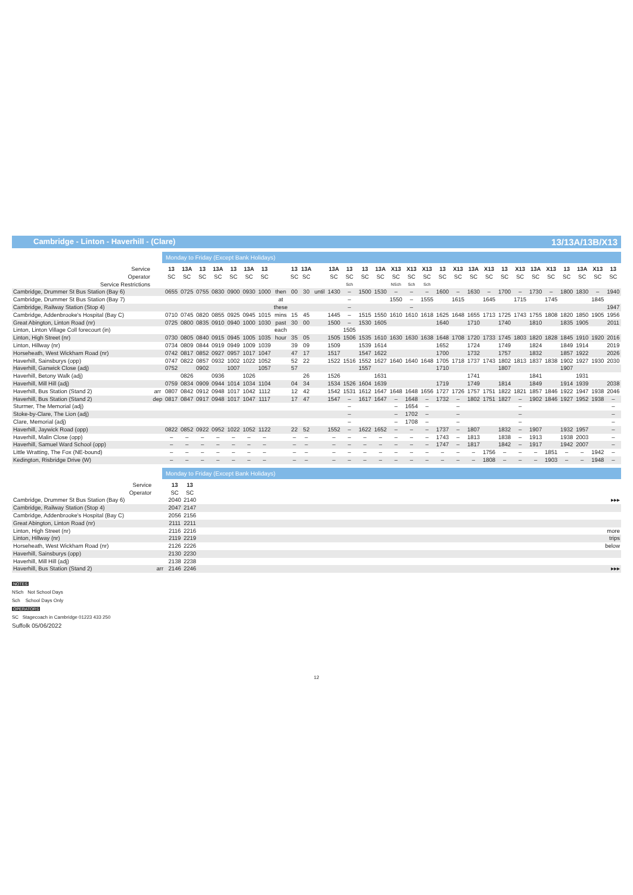Cambridge - Linton - Haverhill - (Clare) 13/13A/13B/X13
Monday to Friday (Except Bank Holidays)
| Service | | 13 | 13A | 13 | 13A | 13 | 13A | 13 | | 13 | 13A | | 13A | 13 | 13 | 13A | X13 | X13 | X13 | 13 | X13 | 13A | X13 | 13 | X13 | 13A | X13 | 13 | 13A | X13 | 13 |
| Operator | | SC | SC | SC | SC | SC | SC | SC | | SC | SC | | SC | SC | SC | SC | SC | SC | SC | SC | SC | SC | SC | SC | SC | SC | SC | SC | SC | SC | SC |
| Service Restrictions | | | | | | | | | | | | | | Sch | | | NSch | Sch | Sch | | | | | | | | | | | | |
| Cambridge, Drummer St Bus Station (Bay 6) | | 0655 | 0725 | 0755 | 0830 | 0900 | 0930 | 1000 | then | 00 | 30 | until | 1430 | – | 1500 | 1530 | – | – | – | 1600 | – | 1630 | – | 1700 | – | 1730 | – | 1800 | 1830 | – | 1940 |
| Cambridge, Drummer St Bus Station (Bay 7) | | | | | | | | | at | | | | | – | | | 1550 | – | 1555 | | 1615 | | 1645 | | 1715 | | 1745 | | | 1845 | |
| Cambridge, Railway Station (Stop 4) | | | | | | | | | these | | | | | – | | | | – | | | | | | | | | | | | | 1947 |
| Cambridge, Addenbrooke's Hospital (Bay C) | | 0710 | 0745 | 0820 | 0855 | 0925 | 0945 | 1015 | mins | 15 | 45 | | 1445 | – | 1515 | 1550 | 1610 | 1610 | 1618 | 1625 | 1648 | 1655 | 1713 | 1725 | 1743 | 1755 | 1808 | 1820 | 1850 | 1905 | 1956 |
| Great Abington, Linton Road (nr) | | 0725 | 0800 | 0835 | 0910 | 0940 | 1000 | 1030 | past | 30 | 00 | | 1500 | – | 1530 | 1605 | | | | 1640 | | 1710 | | 1740 | | 1810 | | 1835 | 1905 | | 2011 |
| Linton, Linton Village Coll forecourt (in) | | | | | | | | | each | | | | | 1505 | | | | | | | | | | | | | | | | | |
| Linton, High Street (nr) | | 0730 | 0805 | 0840 | 0915 | 0945 | 1005 | 1035 | hour | 35 | 05 | | 1505 | 1506 | 1535 | 1610 | 1630 | 1630 | 1638 | 1648 | 1708 | 1720 | 1733 | 1745 | 1803 | 1820 | 1828 | 1845 | 1910 | 1920 | 2016 |
| Linton, Hillway (nr) | | 0734 | 0809 | 0844 | 0919 | 0949 | 1009 | 1039 | | 39 | 09 | | 1509 | | 1539 | 1614 | | | | 1652 | | 1724 | | 1749 | | 1824 | | 1849 | 1914 | | 2019 |
| Horseheath, West Wickham Road (nr) | | 0742 | 0817 | 0852 | 0927 | 0957 | 1017 | 1047 | | 47 | 17 | | 1517 | | 1547 | 1622 | | | | 1700 | | 1732 | | 1757 | | 1832 | | 1857 | 1922 | | 2026 |
| Haverhill, Sainsburys (opp) | | 0747 | 0822 | 0857 | 0932 | 1002 | 1022 | 1052 | | 52 | 22 | | 1522 | 1516 | 1552 | 1627 | 1640 | 1640 | 1648 | 1705 | 1718 | 1737 | 1743 | 1802 | 1813 | 1837 | 1838 | 1902 | 1927 | 1930 | 2030 |
| Haverhill, Ganwick Close (adj) | | 0752 | | 0902 | | 1007 | | 1057 | | 57 | | | | | 1557 | | | | | 1710 | | | | 1807 | | | | 1907 | | | |
| Haverhill, Betony Walk (adj) | | | 0826 | | 0936 | | 1026 | | | | 26 | | 1526 | | | 1631 | | | | | | 1741 | | | | 1841 | | | 1931 | | |
| Haverhill, Mill Hill (adj) | | 0759 | 0834 | 0909 | 0944 | 1014 | 1034 | 1104 | | 04 | 34 | | 1534 | 1526 | 1604 | 1639 | | | | 1719 | | 1749 | | 1814 | | 1849 | | 1914 | 1939 | | 2038 |
| Haverhill, Bus Station (Stand 2) | arr | 0807 | 0842 | 0912 | 0948 | 1017 | 1042 | 1112 | | 12 | 42 | | 1542 | 1531 | 1612 | 1647 | 1648 | 1648 | 1656 | 1727 | 1726 | 1757 | 1751 | 1822 | 1821 | 1857 | 1846 | 1922 | 1947 | 1938 | 2046 |
| Haverhill, Bus Station (Stand 2) | dep | 0817 | 0847 | 0917 | 0948 | 1017 | 1047 | 1117 | | 17 | 47 | | 1547 | – | 1617 | 1647 | – | 1648 | – | 1732 | – | 1802 | 1751 | 1827 | – | 1902 | 1846 | 1927 | 1952 | 1938 | – |
| Sturmer, The Memorial (adj) | | | | | | | | | | | | | | – | | | – | 1654 | – | | – | | | | – | | | | | | – |
| Stoke-by-Clare, The Lion (adj) | | | | | | | | | | | | | | – | | | – | 1702 | – | | – | | | | – | | | | | | – |
| Clare, Memorial (adj) | | | | | | | | | | | | | | – | | | – | 1708 | – | | – | | | | – | | | | | | – |
| Haverhill, Jaywick Road (opp) | | 0822 | 0852 | 0922 | 0952 | 1022 | 1052 | 1122 | | 22 | 52 | | 1552 | – | 1622 | 1652 | – | – | – | 1737 | – | 1807 | | 1832 | – | 1907 | | 1932 | 1957 | | – |
| Haverhill, Malin Close (opp) | | – | – | – | – | – | – | – | | – | – | | – | – | – | – | – | – | – | 1743 | – | 1813 | | 1838 | – | 1913 | | 1938 | 2003 | | – |
| Haverhill, Samuel Ward School (opp) | | – | – | – | – | – | – | – | | – | – | | – | – | – | – | – | – | – | 1747 | – | 1817 | | 1842 | – | 1917 | | 1942 | 2007 | | – |
| Little Wratting, The Fox (NE-bound) | | – | – | – | – | – | – | – | | – | – | | – | – | – | – | – | – | – | – | – | – | 1756 | – | – | – | 1851 | – | – | 1942 | – |
| Kedington, Risbridge Drive (W) | | – | – | – | – | – | – | – | | – | – | | – | – | – | – | – | – | – | – | – | – | 1808 | – | – | – | 1903 | – | – | 1948 | – |
Monday to Friday (Except Bank Holidays)
| Service | | 13 | 13 | |
| Operator | | SC | SC | |
| Cambridge, Drummer St Bus Station (Bay 6) | | 2040 | 2140 | ▸▸▸ |
| Cambridge, Railway Station (Stop 4) | | 2047 | 2147 | |
| Cambridge, Addenbrooke's Hospital (Bay C) | | 2056 | 2156 | |
| Great Abington, Linton Road (nr) | | 2111 | 2211 | |
| Linton, High Street (nr) | | 2116 | 2216 | more |
| Linton, Hillway (nr) | | 2119 | 2219 | trips |
| Horseheath, West Wickham Road (nr) | | 2126 | 2226 | below |
| Haverhill, Sainsburys (opp) | | 2130 | 2230 | |
| Haverhill, Mill Hill (adj) | | 2138 | 2238 | |
| Haverhill, Bus Station (Stand 2) | arr | 2146 | 2246 | ▸▸▸ |
NOTES
NSch Not School Days
Sch School Days Only
OPERATORS
SC Stagecoach in Cambridge 01223 433 250
Suffolk 05/06/2022
12